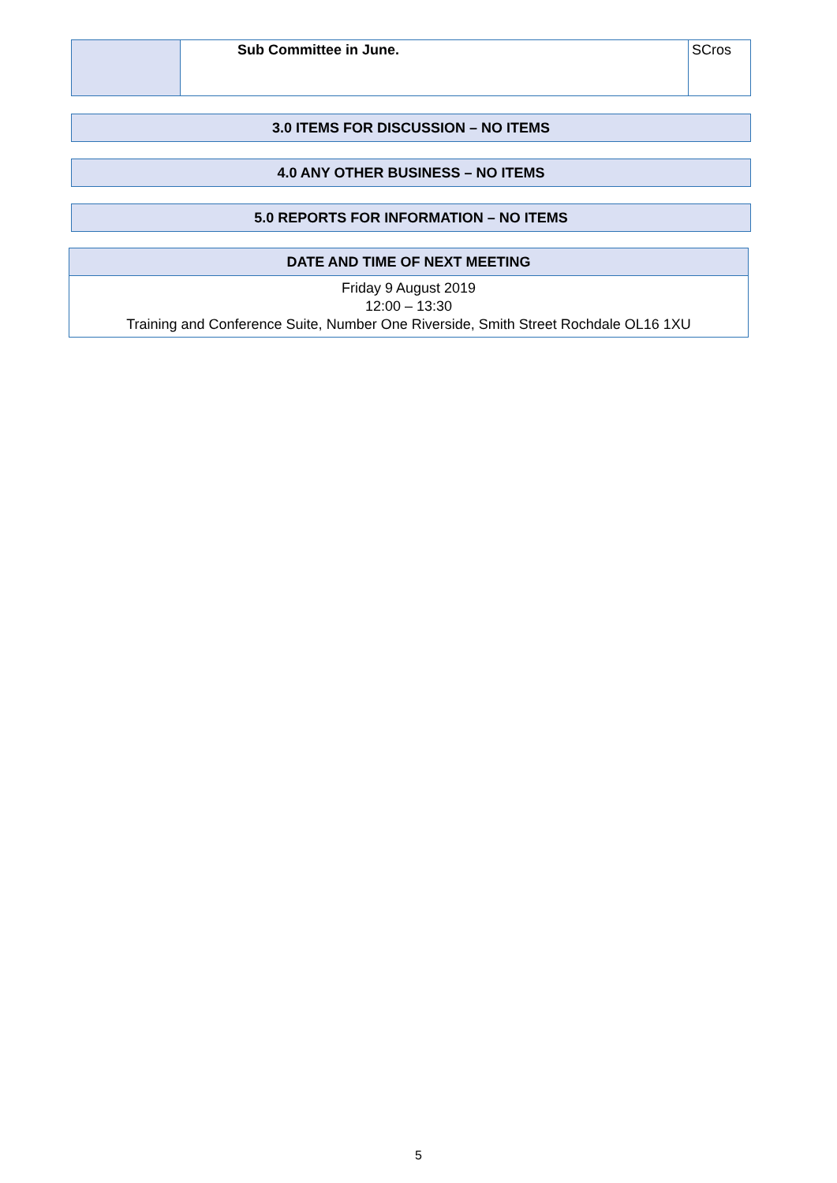| | Sub Committee in June. | SCros |
| 3.0 ITEMS FOR DISCUSSION – NO ITEMS |
| 4.0 ANY OTHER BUSINESS – NO ITEMS |
| 5.0 REPORTS FOR INFORMATION – NO ITEMS |
| DATE AND TIME OF NEXT MEETING |
| Friday 9 August 2019 12:00 – 13:30 Training and Conference Suite, Number One Riverside, Smith Street Rochdale OL16 1XU |
5